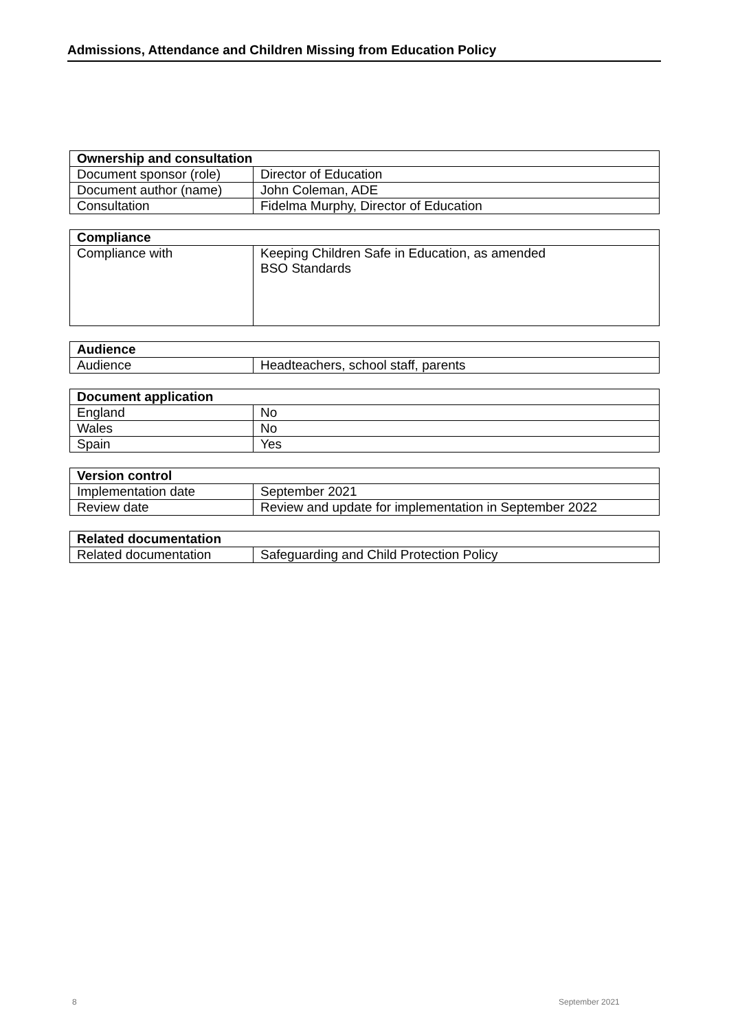Admissions, Attendance and Children Missing from Education Policy
| Ownership and consultation | |
| --- | --- |
| Document sponsor (role) | Director of Education |
| Document author (name) | John Coleman, ADE |
| Consultation | Fidelma Murphy, Director of Education |
| Compliance | |
| --- | --- |
| Compliance with | Keeping Children Safe in Education, as amended BSO Standards |
| Audience | |
| --- | --- |
| Audience | Headteachers, school staff, parents |
| Document application | |
| --- | --- |
| England | No |
| Wales | No |
| Spain | Yes |
| Version control | |
| --- | --- |
| Implementation date | September 2021 |
| Review date | Review and update for implementation in September 2022 |
| Related documentation | |
| --- | --- |
| Related documentation | Safeguarding and Child Protection Policy |
8 September 2021